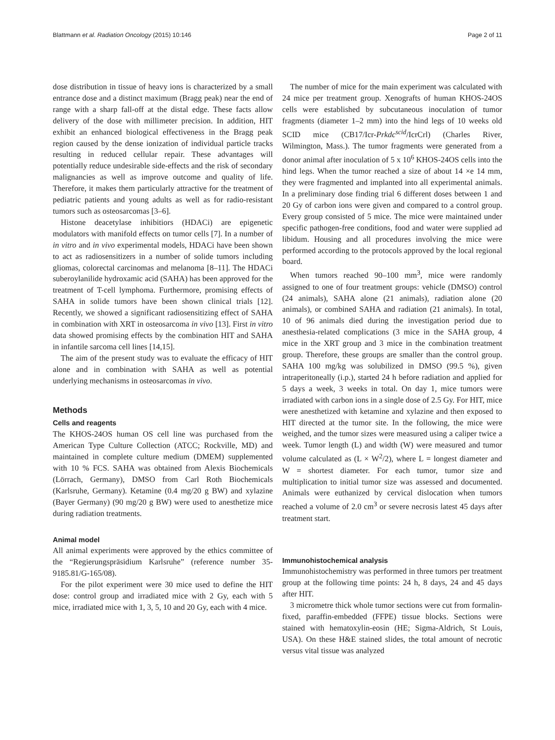Blattmann et al. Radiation Oncology (2015) 10:146 Page 2 of 11
dose distribution in tissue of heavy ions is characterized by a small entrance dose and a distinct maximum (Bragg peak) near the end of range with a sharp fall-off at the distal edge. These facts allow delivery of the dose with millimeter precision. In addition, HIT exhibit an enhanced biological effectiveness in the Bragg peak region caused by the dense ionization of individual particle tracks resulting in reduced cellular repair. These advantages will potentially reduce undesirable side-effects and the risk of secondary malignancies as well as improve outcome and quality of life. Therefore, it makes them particularly attractive for the treatment of pediatric patients and young adults as well as for radio-resistant tumors such as osteosarcomas [3–6].
Histone deacetylase inhibitiors (HDACi) are epigenetic modulators with manifold effects on tumor cells [7]. In a number of in vitro and in vivo experimental models, HDACi have been shown to act as radiosensitizers in a number of solide tumors including gliomas, colorectal carcinomas and melanoma [8–11]. The HDACi suberoylanilide hydroxamic acid (SAHA) has been approved for the treatment of T-cell lymphoma. Furthermore, promising effects of SAHA in solide tumors have been shown clinical trials [12]. Recently, we showed a significant radiosensitizing effect of SAHA in combination with XRT in osteosarcoma in vivo [13]. First in vitro data showed promising effects by the combination HIT and SAHA in infantile sarcoma cell lines [14,15].
The aim of the present study was to evaluate the efficacy of HIT alone and in combination with SAHA as well as potential underlying mechanisms in osteosarcomas in vivo.
Methods
Cells and reagents
The KHOS-24OS human OS cell line was purchased from the American Type Culture Collection (ATCC; Rockville, MD) and maintained in complete culture medium (DMEM) supplemented with 10 % FCS. SAHA was obtained from Alexis Biochemicals (Lörrach, Germany), DMSO from Carl Roth Biochemicals (Karlsruhe, Germany). Ketamine (0.4 mg/20 g BW) and xylazine (Bayer Germany) (90 mg/20 g BW) were used to anesthetize mice during radiation treatments.
Animal model
All animal experiments were approved by the ethics committee of the “Regierungspräsidium Karlsruhe” (reference number 35-9185.81/G-165/08).
For the pilot experiment were 30 mice used to define the HIT dose: control group and irradiated mice with 2 Gy, each with 5 mice, irradiated mice with 1, 3, 5, 10 and 20 Gy, each with 4 mice.
The number of mice for the main experiment was calculated with 24 mice per treatment group. Xenografts of human KHOS-24OS cells were established by subcutaneous inoculation of tumor fragments (diameter 1–2 mm) into the hind legs of 10 weeks old SCID mice (CB17/Icr-Prkdc<sup>scid</sup>/IcrCrl) (Charles River, Wilmington, Mass.). The tumor fragments were generated from a donor animal after inoculation of 5 x 10<sup>6</sup> KHOS-24OS cells into the hind legs. When the tumor reached a size of about 14 ×e 14 mm, they were fragmented and implanted into all experimental animals. In a preliminary dose finding trial 6 different doses between 1 and 20 Gy of carbon ions were given and compared to a control group. Every group consisted of 5 mice. The mice were maintained under specific pathogen-free conditions, food and water were supplied ad libidum. Housing and all procedures involving the mice were performed according to the protocols approved by the local regional board.
When tumors reached 90–100 mm<sup>3</sup>, mice were randomly assigned to one of four treatment groups: vehicle (DMSO) control (24 animals), SAHA alone (21 animals), radiation alone (20 animals), or combined SAHA and radiation (21 animals). In total, 10 of 96 animals died during the investigation period due to anesthesia-related complications (3 mice in the SAHA group, 4 mice in the XRT group and 3 mice in the combination treatment group. Therefore, these groups are smaller than the control group. SAHA 100 mg/kg was solubilized in DMSO (99.5 %), given intraperitoneally (i.p.), started 24 h before radiation and applied for 5 days a week, 3 weeks in total. On day 1, mice tumors were irradiated with carbon ions in a single dose of 2.5 Gy. For HIT, mice were anesthetized with ketamine and xylazine and then exposed to HIT directed at the tumor site. In the following, the mice were weighed, and the tumor sizes were measured using a caliper twice a week. Tumor length (L) and width (W) were measured and tumor volume calculated as (L × W<sup>2</sup>/2), where L = longest diameter and W = shortest diameter. For each tumor, tumor size and multiplication to initial tumor size was assessed and documented. Animals were euthanized by cervical dislocation when tumors reached a volume of 2.0 cm<sup>3</sup> or severe necrosis latest 45 days after treatment start.
Immunohistochemical analysis
Immunohistochemistry was performed in three tumors per treatment group at the following time points: 24 h, 8 days, 24 and 45 days after HIT.
3 micrometre thick whole tumor sections were cut from formalin-fixed, paraffin-embedded (FFPE) tissue blocks. Sections were stained with hematoxylin-eosin (HE; Sigma-Aldrich, St Louis, USA). On these H&E stained slides, the total amount of necrotic versus vital tissue was analyzed